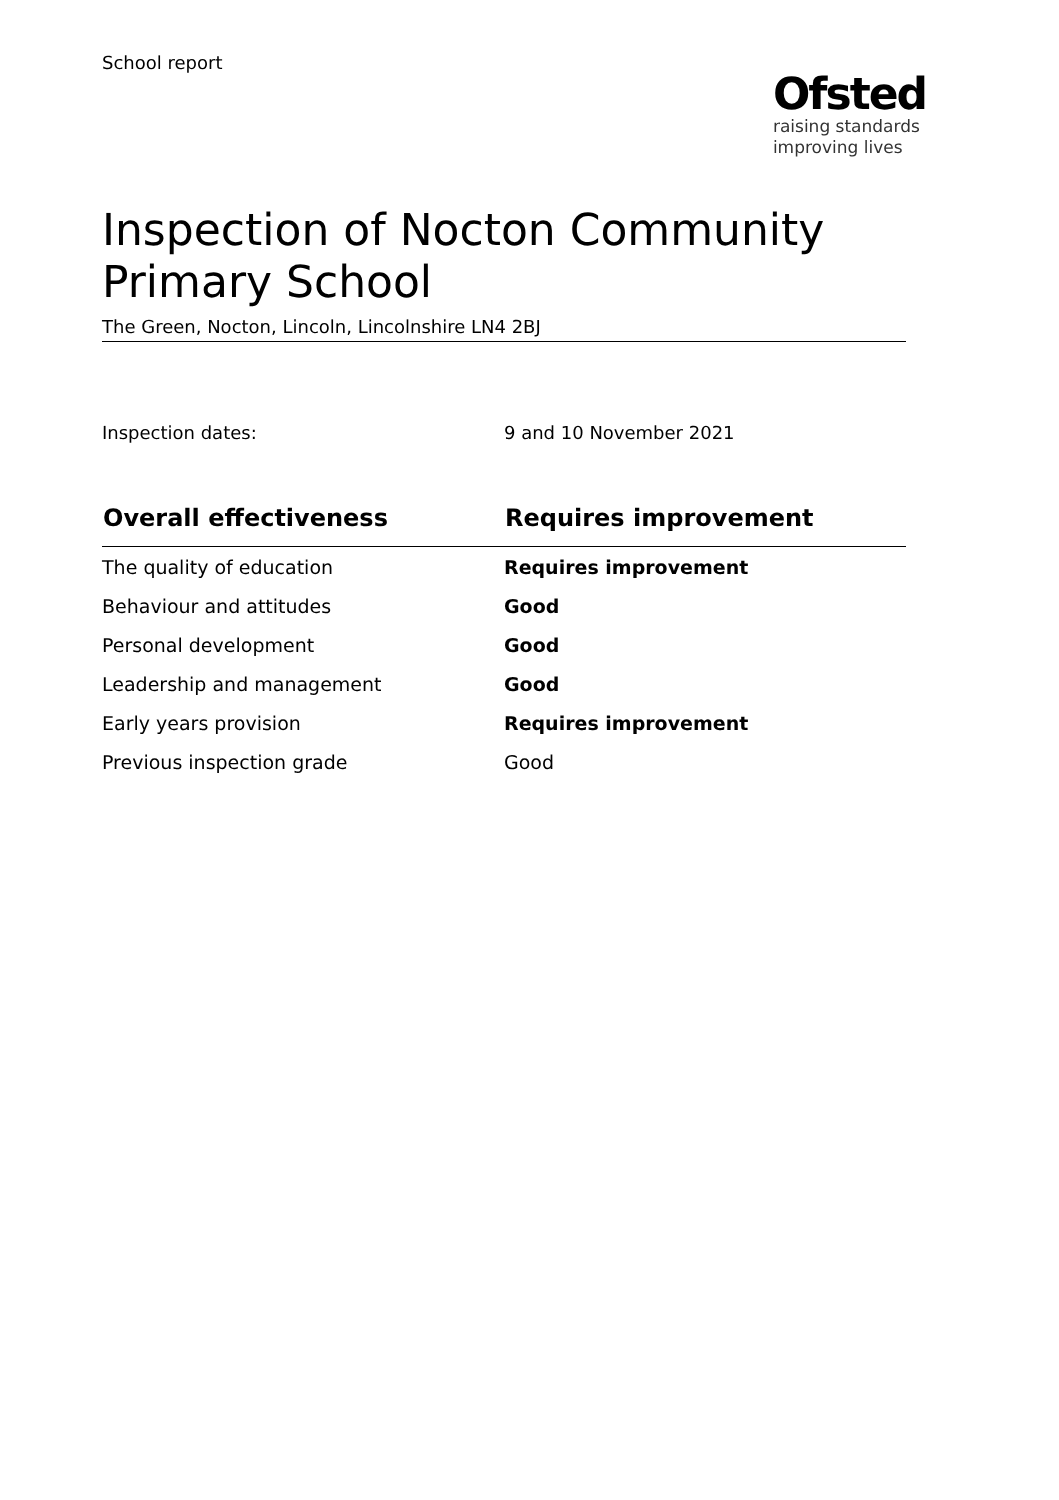School report
Ofsted
raising standards
improving lives
Inspection of Nocton Community Primary School
The Green, Nocton, Lincoln, Lincolnshire LN4 2BJ
Inspection dates: 9 and 10 November 2021
| Overall effectiveness | Requires improvement |
| --- | --- |
| The quality of education | Requires improvement |
| Behaviour and attitudes | Good |
| Personal development | Good |
| Leadership and management | Good |
| Early years provision | Requires improvement |
| Previous inspection grade | Good |